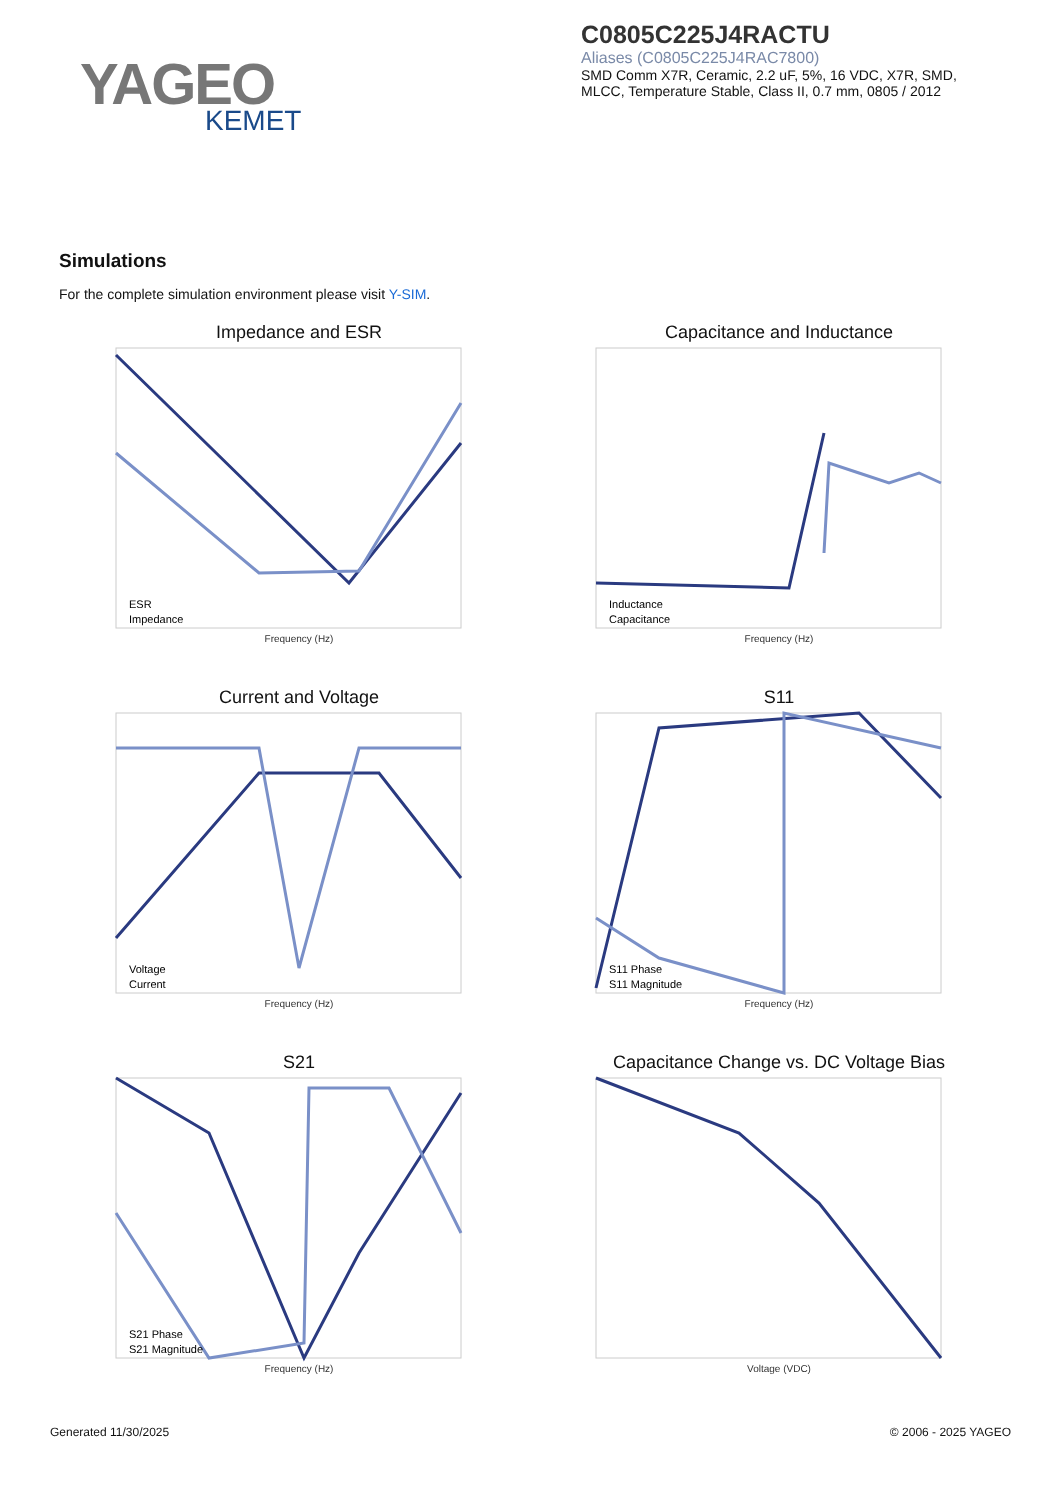YAGEO
KEMET
C0805C225J4RACTU
Aliases (C0805C225J4RAC7800)
SMD Comm X7R, Ceramic, 2.2 uF, 5%, 16 VDC, X7R, SMD, MLCC, Temperature Stable, Class II, 0.7 mm, 0805 / 2012
Simulations
For the complete simulation environment please visit Y-SIM.
Impedance and ESR
ESR
Impedance
Frequency (Hz)
Capacitance and Inductance
Inductance
Capacitance
Frequency (Hz)
Current and Voltage
Voltage
Current
Frequency (Hz)
S11
S11 Phase
S11 Magnitude
Frequency (Hz)
S21
S21 Phase
S21 Magnitude
Frequency (Hz)
Capacitance Change vs. DC Voltage Bias
Voltage (VDC)
Generated 11/30/2025 © 2006 - 2025 YAGEO